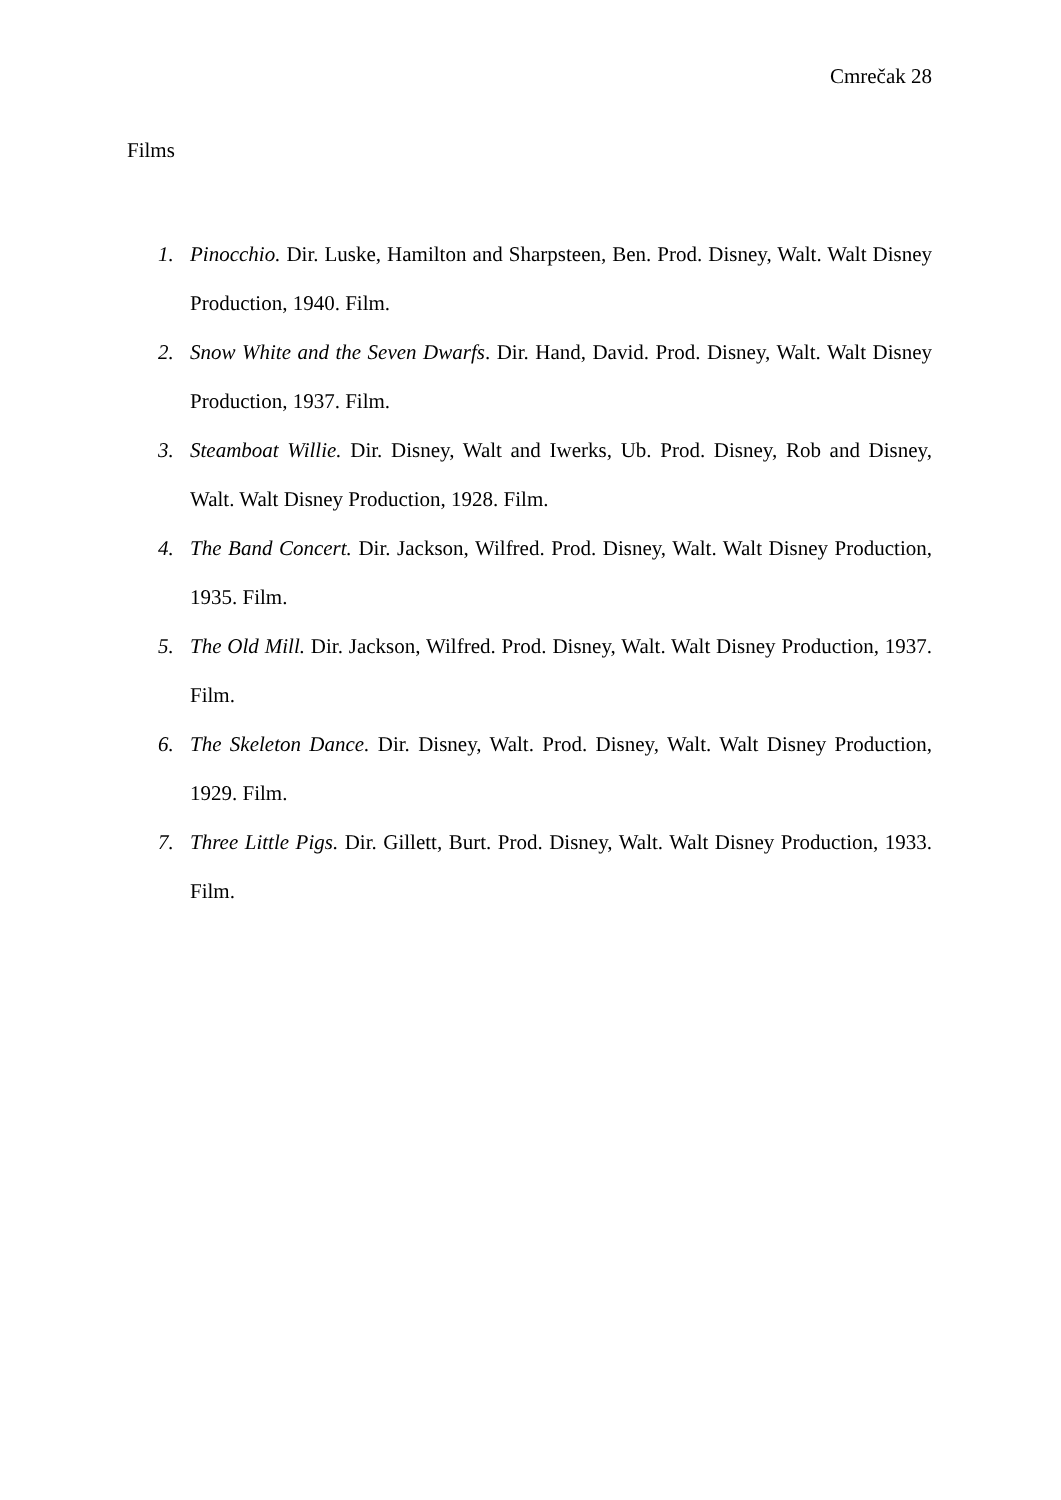Cmrečak 28
Films
1. Pinocchio. Dir. Luske, Hamilton and Sharpsteen, Ben. Prod. Disney, Walt. Walt Disney Production, 1940. Film.
2. Snow White and the Seven Dwarfs. Dir. Hand, David. Prod. Disney, Walt. Walt Disney Production, 1937. Film.
3. Steamboat Willie. Dir. Disney, Walt and Iwerks, Ub. Prod. Disney, Rob and Disney, Walt. Walt Disney Production, 1928. Film.
4. The Band Concert. Dir. Jackson, Wilfred. Prod. Disney, Walt. Walt Disney Production, 1935. Film.
5. The Old Mill. Dir. Jackson, Wilfred. Prod. Disney, Walt. Walt Disney Production, 1937. Film.
6. The Skeleton Dance. Dir. Disney, Walt. Prod. Disney, Walt. Walt Disney Production, 1929. Film.
7. Three Little Pigs. Dir. Gillett, Burt. Prod. Disney, Walt. Walt Disney Production, 1933. Film.